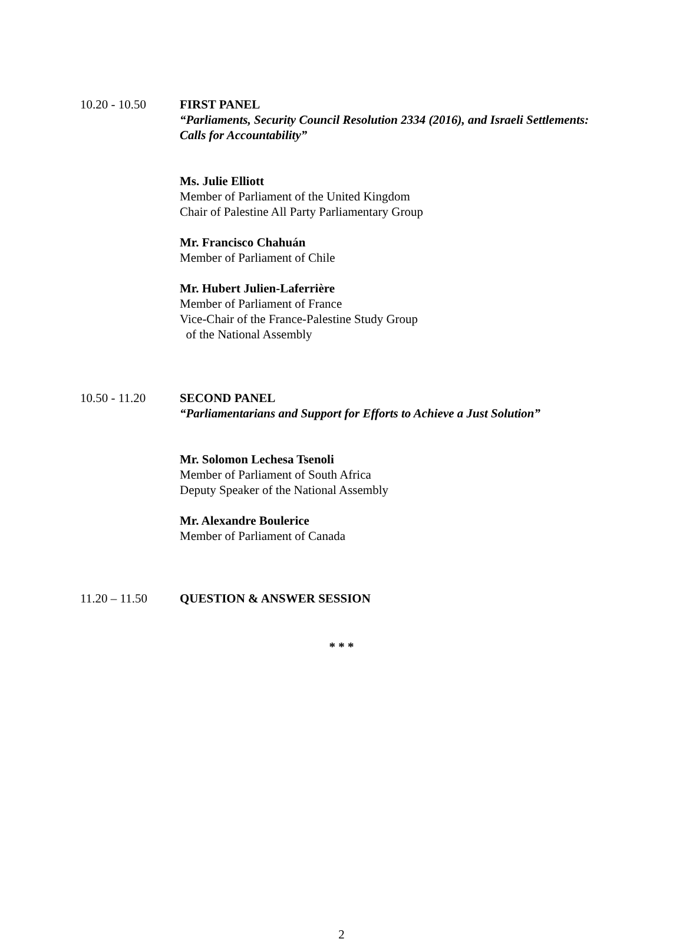10.20 - 10.50 FIRST PANEL
“Parliaments, Security Council Resolution 2334 (2016), and Israeli Settlements: Calls for Accountability”
Ms. Julie Elliott
Member of Parliament of the United Kingdom
Chair of Palestine All Party Parliamentary Group
Mr. Francisco Chahuán
Member of Parliament of Chile
Mr. Hubert Julien-Laferrière
Member of Parliament of France
Vice-Chair of the France-Palestine Study Group
of the National Assembly
10.50 - 11.20 SECOND PANEL
“Parliamentarians and Support for Efforts to Achieve a Just Solution”
Mr. Solomon Lechesa Tsenoli
Member of Parliament of South Africa
Deputy Speaker of the National Assembly
Mr. Alexandre Boulerice
Member of Parliament of Canada
11.20 – 11.50 QUESTION & ANSWER SESSION
* * *
2